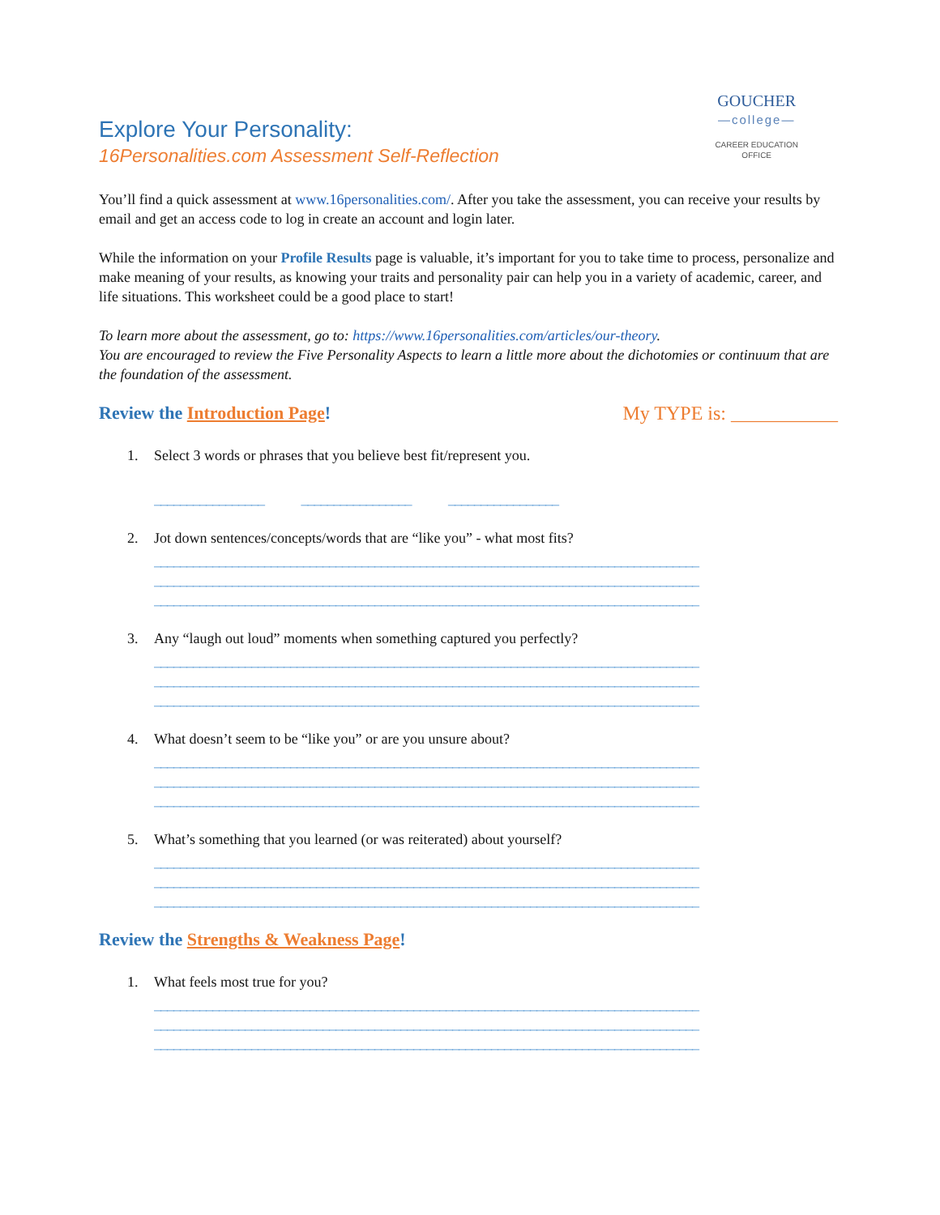GOUCHER
—college—
CAREER EDUCATION
OFFICE
Explore Your Personality:
16Personalities.com Assessment Self-Reflection
You’ll find a quick assessment at www.16personalities.com/. After you take the assessment, you can receive your results by email and get an access code to log in create an account and login later.
While the information on your Profile Results page is valuable, it’s important for you to take time to process, personalize and make meaning of your results, as knowing your traits and personality pair can help you in a variety of academic, career, and life situations. This worksheet could be a good place to start!
To learn more about the assessment, go to: https://www.16personalities.com/articles/our-theory.
You are encouraged to review the Five Personality Aspects to learn a little more about the dichotomies or continuum that are the foundation of the assessment.
Review the Introduction Page! My TYPE is: ___________
1. Select 3 words or phrases that you believe best fit/represent you.
_________________ _________________ _________________
2. Jot down sentences/concepts/words that are “like you” - what most fits?
____________________________________________________________________________________
____________________________________________________________________________________
____________________________________________________________________________________
3. Any “laugh out loud” moments when something captured you perfectly?
____________________________________________________________________________________
____________________________________________________________________________________
____________________________________________________________________________________
4. What doesn’t seem to be “like you” or are you unsure about?
____________________________________________________________________________________
____________________________________________________________________________________
____________________________________________________________________________________
5. What’s something that you learned (or was reiterated) about yourself?
____________________________________________________________________________________
____________________________________________________________________________________
____________________________________________________________________________________
Review the Strengths & Weakness Page!
1. What feels most true for you?
____________________________________________________________________________________
____________________________________________________________________________________
____________________________________________________________________________________